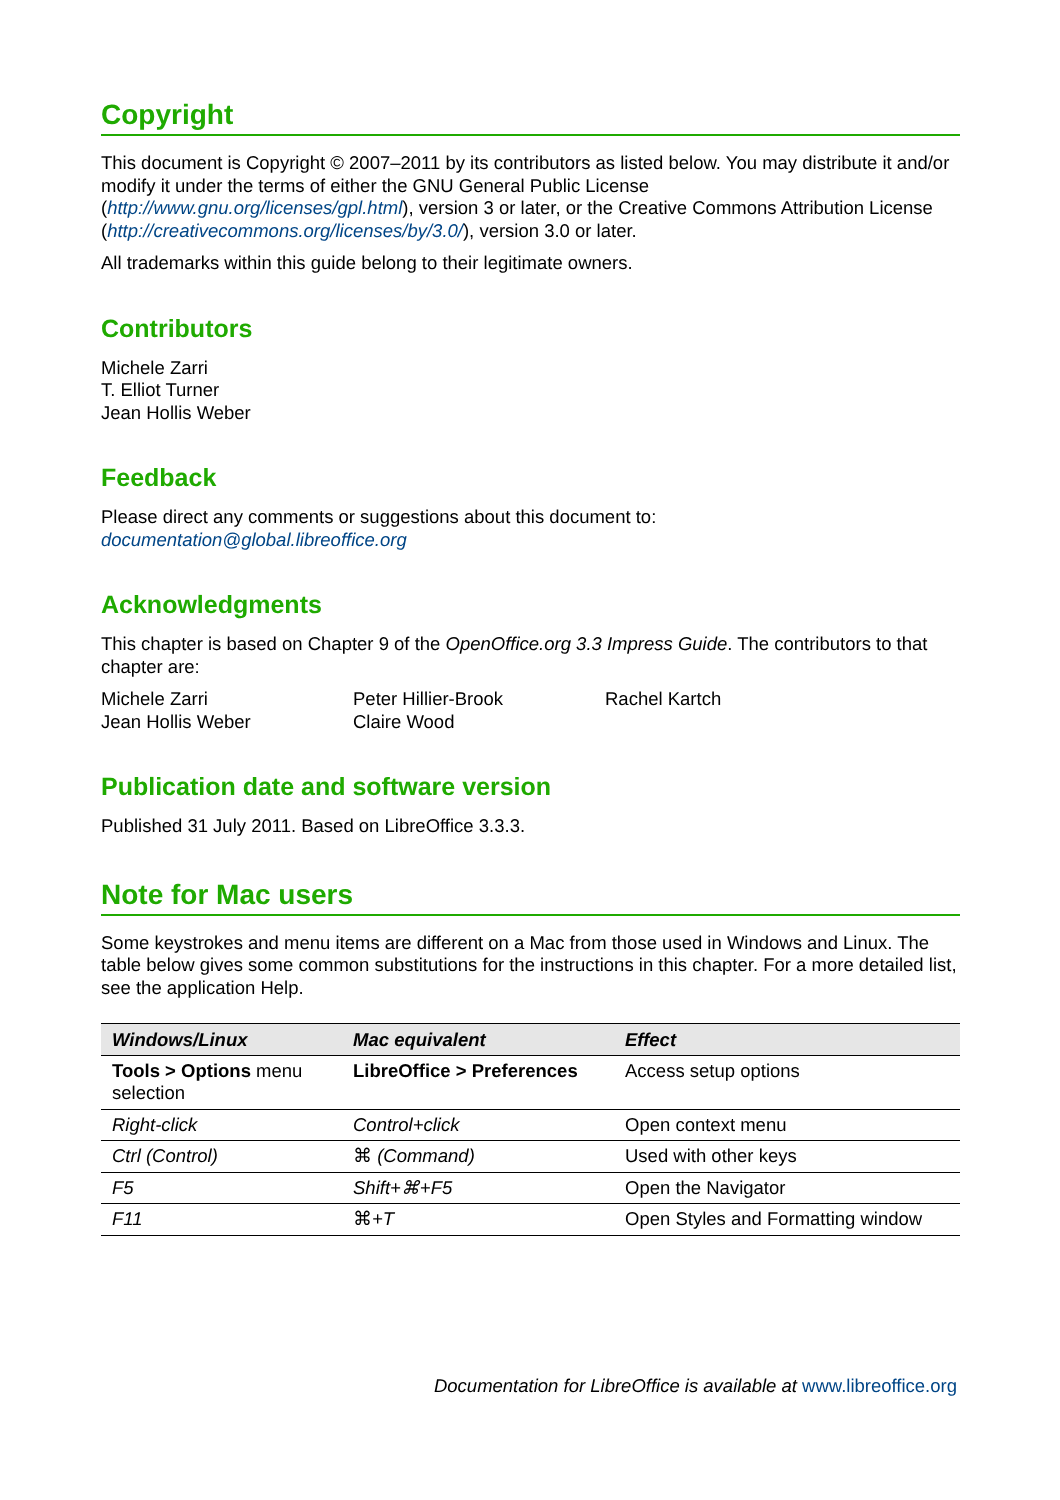Copyright
This document is Copyright © 2007–2011 by its contributors as listed below. You may distribute it and/or modify it under the terms of either the GNU General Public License (http://www.gnu.org/licenses/gpl.html), version 3 or later, or the Creative Commons Attribution License (http://creativecommons.org/licenses/by/3.0/), version 3.0 or later.
All trademarks within this guide belong to their legitimate owners.
Contributors
Michele Zarri
T. Elliot Turner
Jean Hollis Weber
Feedback
Please direct any comments or suggestions about this document to:
documentation@global.libreoffice.org
Acknowledgments
This chapter is based on Chapter 9 of the OpenOffice.org 3.3 Impress Guide. The contributors to that chapter are:
Michele Zarri
Jean Hollis Weber
Peter Hillier-Brook
Claire Wood
Rachel Kartch
Publication date and software version
Published 31 July 2011. Based on LibreOffice 3.3.3.
Note for Mac users
Some keystrokes and menu items are different on a Mac from those used in Windows and Linux. The table below gives some common substitutions for the instructions in this chapter. For a more detailed list, see the application Help.
| Windows/Linux | Mac equivalent | Effect |
| --- | --- | --- |
| Tools > Options menu selection | LibreOffice > Preferences | Access setup options |
| Right-click | Control+click | Open context menu |
| Ctrl (Control) | ⌘ (Command) | Used with other keys |
| F5 | Shift+⌘+F5 | Open the Navigator |
| F11 | ⌘ +T | Open Styles and Formatting window |
Documentation for LibreOffice is available at www.libreoffice.org